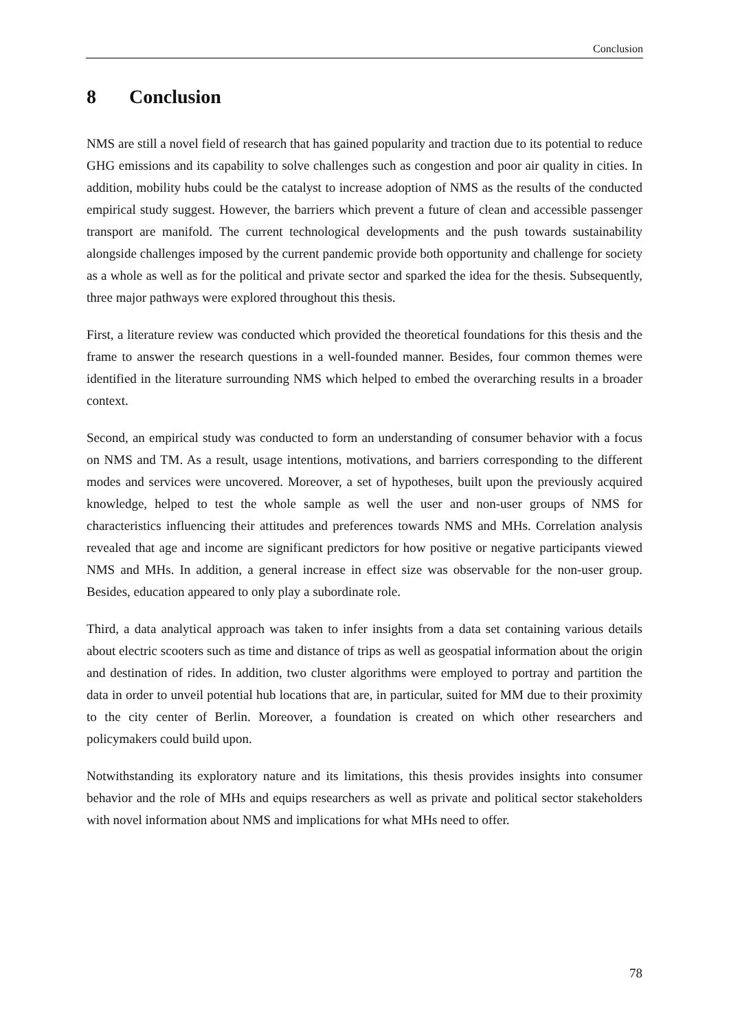Conclusion
8 Conclusion
NMS are still a novel field of research that has gained popularity and traction due to its potential to reduce GHG emissions and its capability to solve challenges such as congestion and poor air quality in cities. In addition, mobility hubs could be the catalyst to increase adoption of NMS as the results of the conducted empirical study suggest. However, the barriers which prevent a future of clean and accessible passenger transport are manifold. The current technological developments and the push towards sustainability alongside challenges imposed by the current pandemic provide both opportunity and challenge for society as a whole as well as for the political and private sector and sparked the idea for the thesis. Subsequently, three major pathways were explored throughout this thesis.
First, a literature review was conducted which provided the theoretical foundations for this thesis and the frame to answer the research questions in a well-founded manner. Besides, four common themes were identified in the literature surrounding NMS which helped to embed the overarching results in a broader context.
Second, an empirical study was conducted to form an understanding of consumer behavior with a focus on NMS and TM. As a result, usage intentions, motivations, and barriers corresponding to the different modes and services were uncovered. Moreover, a set of hypotheses, built upon the previously acquired knowledge, helped to test the whole sample as well the user and non-user groups of NMS for characteristics influencing their attitudes and preferences towards NMS and MHs. Correlation analysis revealed that age and income are significant predictors for how positive or negative participants viewed NMS and MHs. In addition, a general increase in effect size was observable for the non-user group. Besides, education appeared to only play a subordinate role.
Third, a data analytical approach was taken to infer insights from a data set containing various details about electric scooters such as time and distance of trips as well as geospatial information about the origin and destination of rides. In addition, two cluster algorithms were employed to portray and partition the data in order to unveil potential hub locations that are, in particular, suited for MM due to their proximity to the city center of Berlin. Moreover, a foundation is created on which other researchers and policymakers could build upon.
Notwithstanding its exploratory nature and its limitations, this thesis provides insights into consumer behavior and the role of MHs and equips researchers as well as private and political sector stakeholders with novel information about NMS and implications for what MHs need to offer.
78